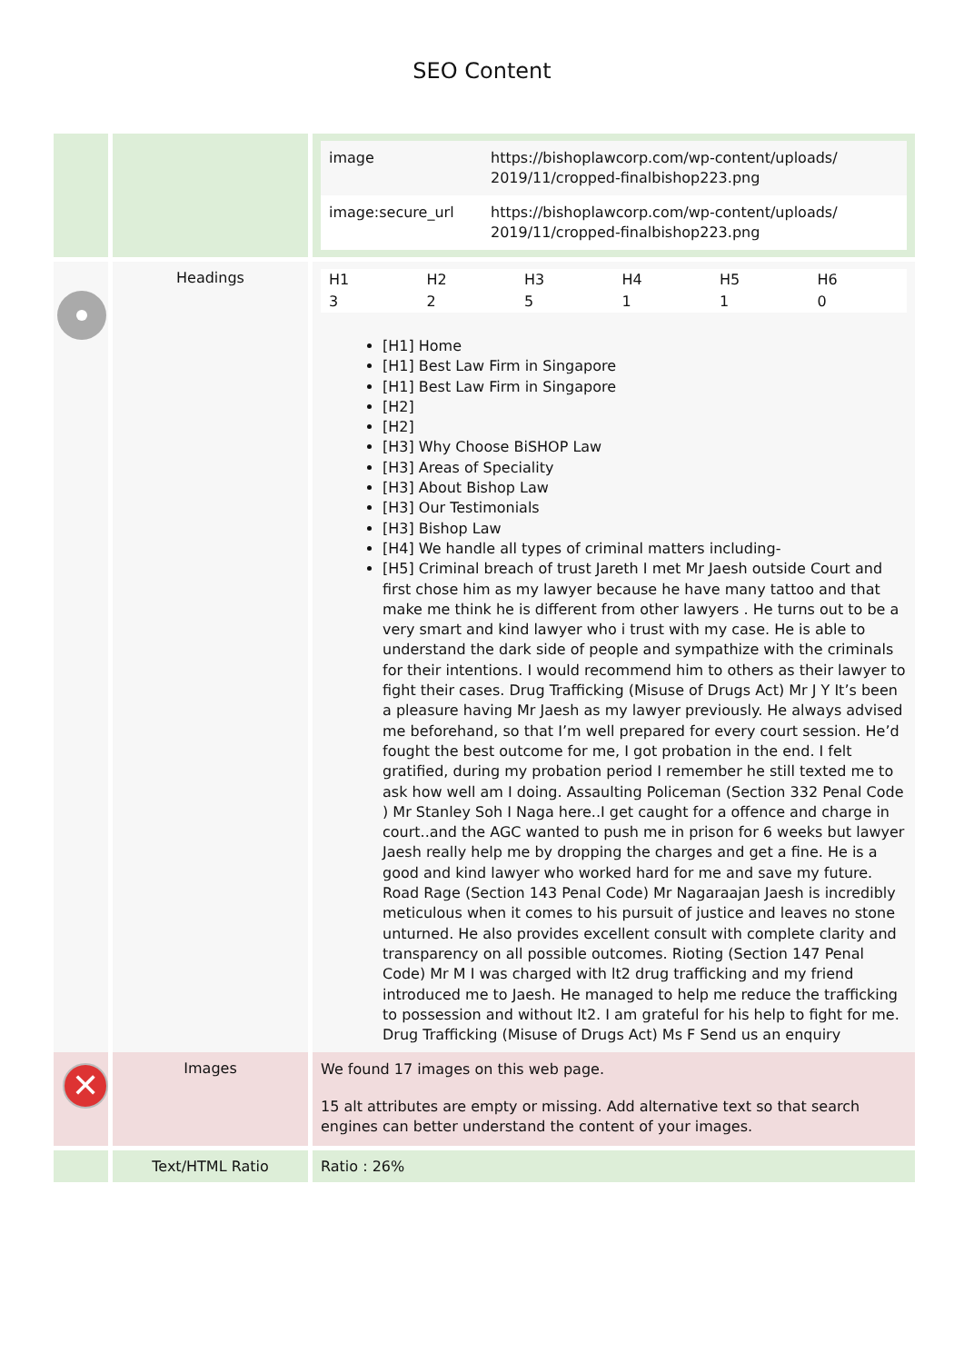SEO Content
| | | / image / https://bishoplawcorp.com/wp-content/uploads/ 2019/11/cropped-finalbishop223.png / / image:secure_url / https://bishoplawcorp.com/wp-content/uploads/ 2019/11/cropped-finalbishop223.png / |
| | Headings | / H1 / H2 / H3 / H4 / H5 / H6 / / 3 / 2 / 5 / 1 / 1 / 0 / [H1] Home [H1] Best Law Firm in Singapore [H1] Best Law Firm in Singapore [H2] [H2] [H3] Why Choose BiSHOP Law [H3] Areas of Speciality [H3] About Bishop Law [H3] Our Testimonials [H3] Bishop Law [H4] We handle all types of criminal matters including- [H5] Criminal breach of trust Jareth I met Mr Jaesh outside Court and first chose him as my lawyer because he have many tattoo and that make me think he is different from other lawyers . He turns out to be a very smart and kind lawyer who i trust with my case. He is able to understand the dark side of people and sympathize with the criminals for their intentions. I would recommend him to others as their lawyer to fight their cases. Drug Trafficking (Misuse of Drugs Act) Mr J Y It’s been a pleasure having Mr Jaesh as my lawyer previously. He always advised me beforehand, so that I’m well prepared for every court session. He’d fought the best outcome for me, I got probation in the end. I felt gratified, during my probation period I remember he still texted me to ask how well am I doing. Assaulting Policeman (Section 332 Penal Code ) Mr Stanley Soh I Naga here..I get caught for a offence and charge in court..and the AGC wanted to push me in prison for 6 weeks but lawyer Jaesh really help me by dropping the charges and get a fine. He is a good and kind lawyer who worked hard for me and save my future. Road Rage (Section 143 Penal Code) Mr Nagaraajan Jaesh is incredibly meticulous when it comes to his pursuit of justice and leaves no stone unturned. He also provides excellent consult with complete clarity and transparency on all possible outcomes. Rioting (Section 147 Penal Code) Mr M I was charged with lt2 drug trafficking and my friend introduced me to Jaesh. He managed to help me reduce the trafficking to possession and without lt2. I am grateful for his help to fight for me. Drug Trafficking (Misuse of Drugs Act) Ms F Send us an enquiry |
| ✕ | Images | We found 17 images on this web page. 15 alt attributes are empty or missing. Add alternative text so that search engines can better understand the content of your images. |
| | Text/HTML Ratio | Ratio : 26% |